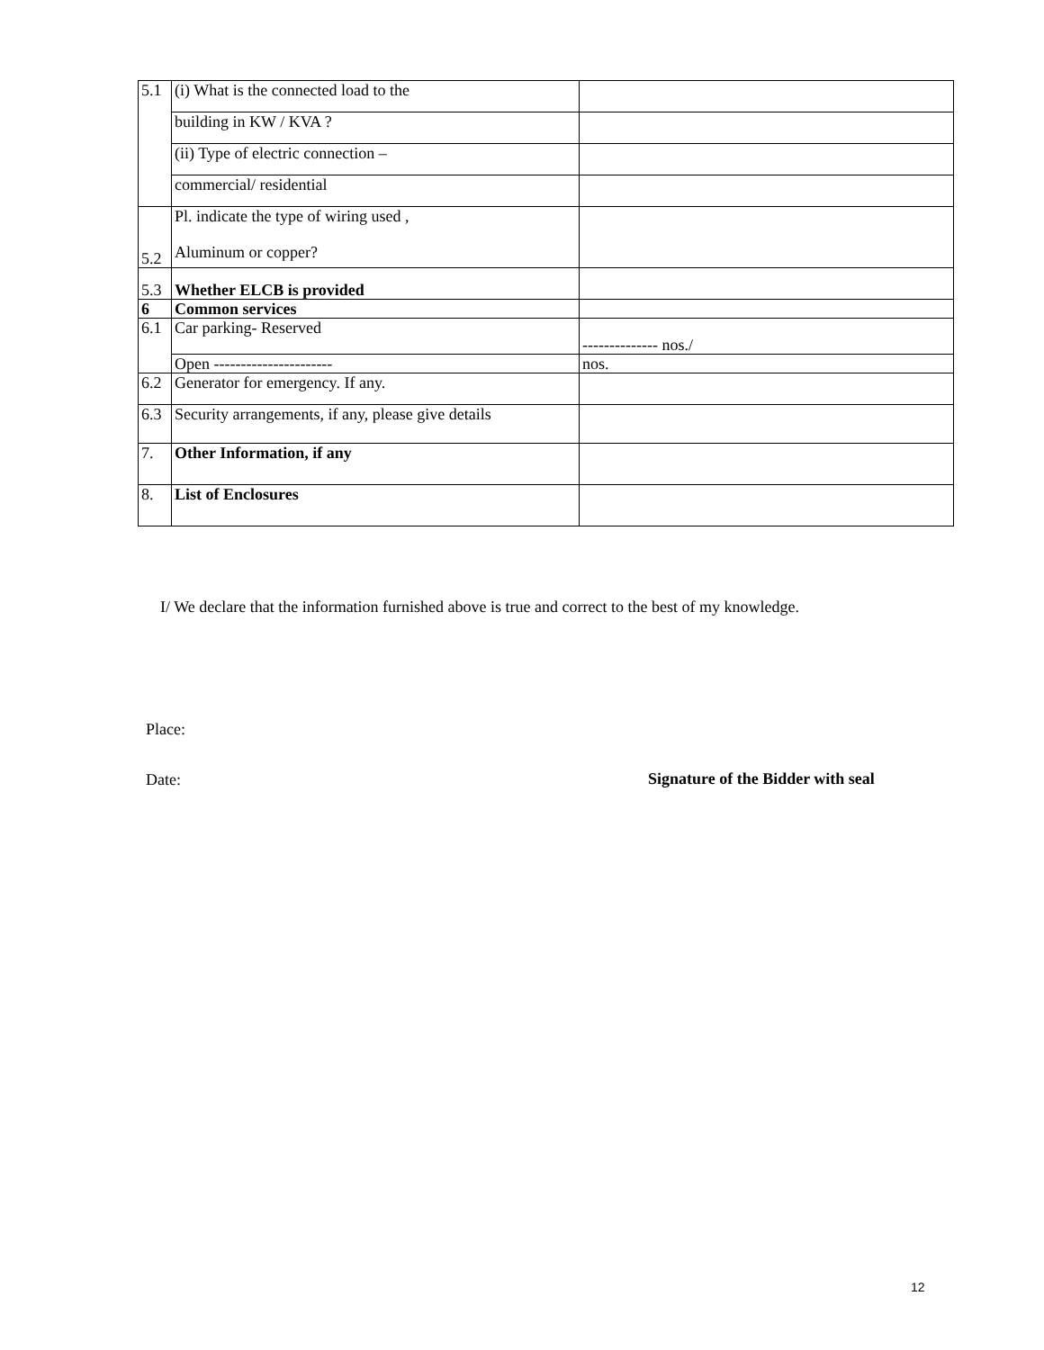| 5.1 | (i) What is the connected load to the | |
| | building in KW / KVA ? | |
| | (ii) Type of electric connection – | |
| | commercial/ residential | |
| 5.2 | Pl. indicate the type of wiring used , Aluminum or copper? | |
| 5.3 | Whether ELCB is provided | |
| 6 | Common services | |
| 6.1 | Car parking- Reserved | -------------- nos./ |
| | Open ---------------------- | nos. |
| 6.2 | Generator for emergency. If any. | |
| 6.3 | Security arrangements, if any, please give details | |
| 7. | Other Information, if any | |
| 8. | List of Enclosures | |
I/ We declare that the information furnished above is true and correct to the best of my knowledge.
Place:
Date:
Signature of the Bidder with seal
12